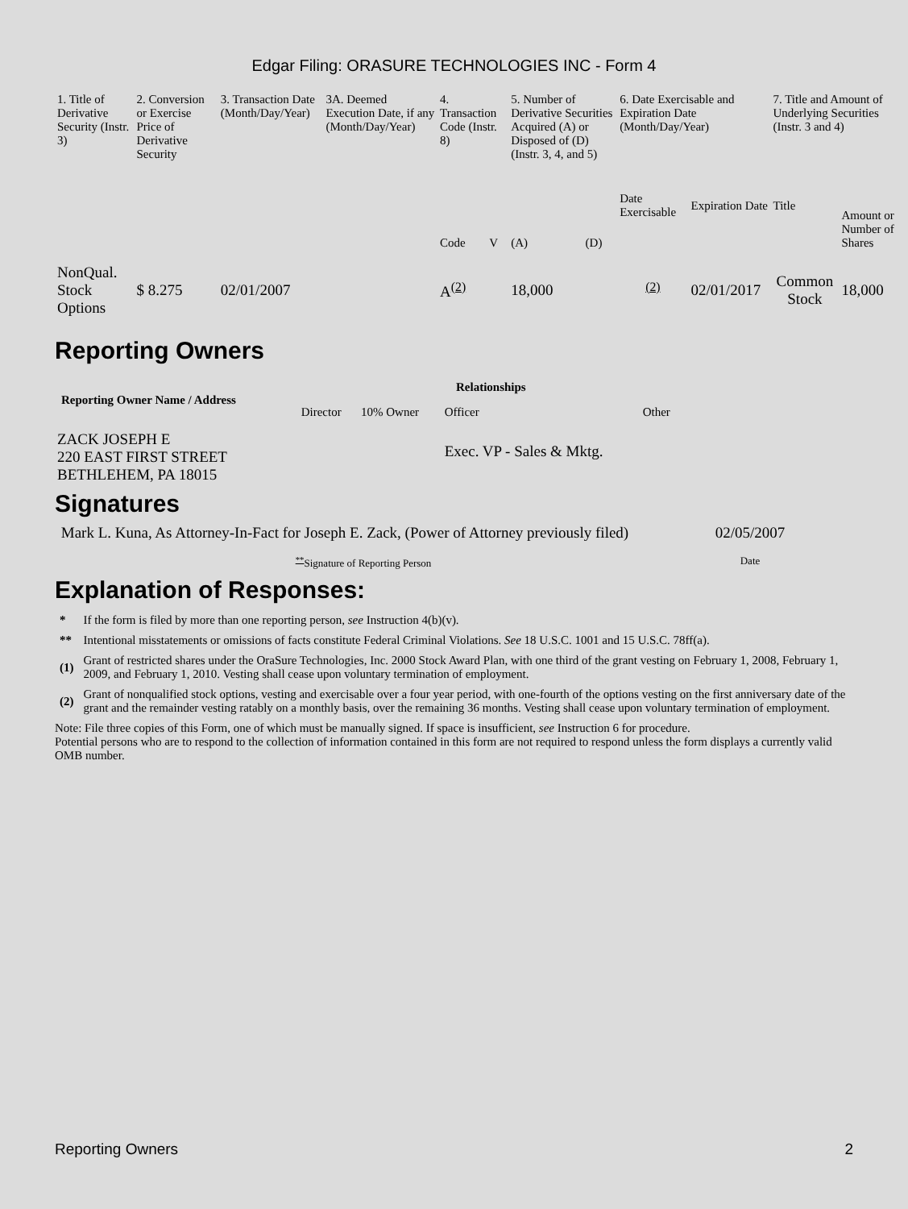Edgar Filing: ORASURE TECHNOLOGIES INC - Form 4
| 1. Title of Derivative Security (Instr. 3) | 2. Conversion or Exercise Price of Derivative Security | 3. Transaction Date (Month/Day/Year) | 3A. Deemed Execution Date, if any (Month/Day/Year) | 4. Transaction Code (Instr. 8) | | 5. Number of Derivative Securities Acquired (A) or Disposed of (D) (Instr. 3, 4, and 5) | | 6. Date Exercisable and Expiration Date (Month/Day/Year) | | 7. Title and Amount of Underlying Securities (Instr. 3 and 4) | |
| --- | --- | --- | --- | --- | --- | --- | --- | --- | --- | --- | --- |
| | | | | Code | V | (A) | (D) | Date Exercisable | Expiration Date | Title | Amount or Number of Shares |
| NonQual. Stock Options | $ 8.275 | 02/01/2007 | | A<sup>(2)</sup> | | 18,000 | | <sup>(2)</sup> | 02/01/2017 | Common Stock | 18,000 |
Reporting Owners
| Reporting Owner Name / Address | Relationships | | | |
| --- | --- | --- | --- | --- |
| | Director | 10% Owner | Officer | Other |
| ZACK JOSEPH E 220 EAST FIRST STREET BETHLEHEM, PA 18015 | | | Exec. VP - Sales & Mktg. | |
Signatures
| Mark L. Kuna, As Attorney-In-Fact for Joseph E. Zack, (Power of Attorney previously filed) | 02/05/2007 |
| <sup>**</sup> Signature of Reporting Person | Date |
Explanation of Responses:
| * | If the form is filed by more than one reporting person, see Instruction 4(b)(v). |
| ** | Intentional misstatements or omissions of facts constitute Federal Criminal Violations. See 18 U.S.C. 1001 and 15 U.S.C. 78ff(a). |
| (1) | Grant of restricted shares under the OraSure Technologies, Inc. 2000 Stock Award Plan, with one third of the grant vesting on February 1, 2008, February 1, 2009, and February 1, 2010. Vesting shall cease upon voluntary termination of employment. |
| (2) | Grant of nonqualified stock options, vesting and exercisable over a four year period, with one-fourth of the options vesting on the first anniversary date of the grant and the remainder vesting ratably on a monthly basis, over the remaining 36 months. Vesting shall cease upon voluntary termination of employment. |
Note: File three copies of this Form, one of which must be manually signed. If space is insufficient, see Instruction 6 for procedure.
Potential persons who are to respond to the collection of information contained in this form are not required to respond unless the form displays a currently valid OMB number.
Reporting Owners 2